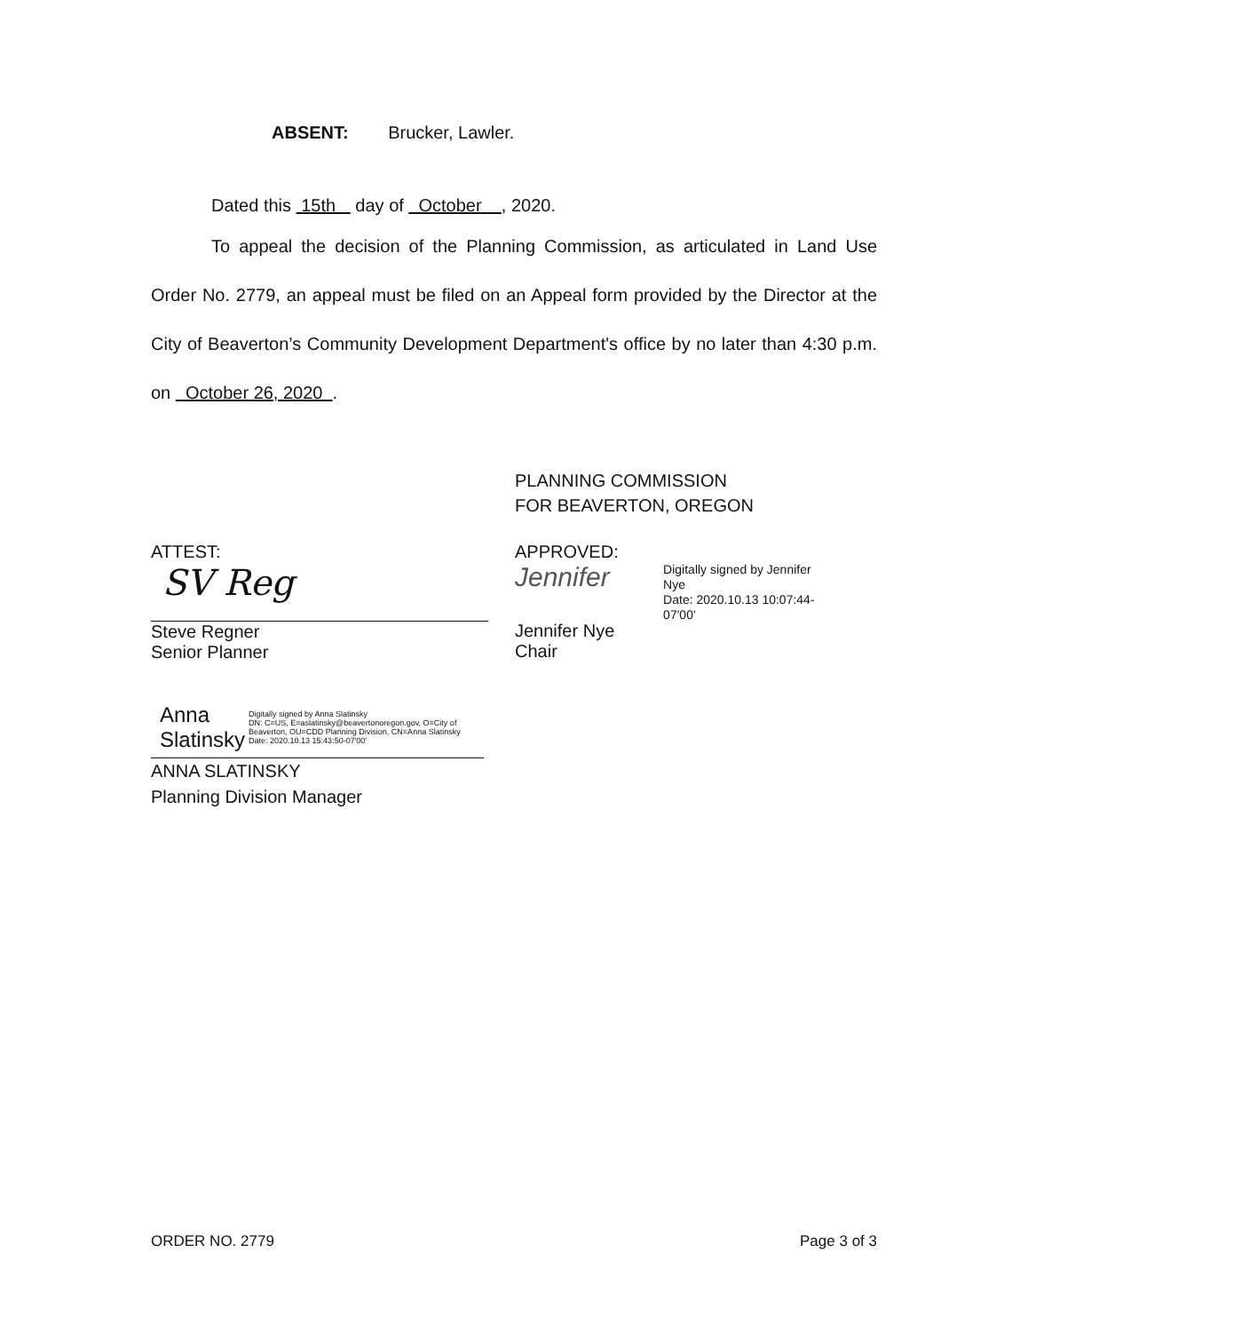ABSENT: Brucker, Lawler.
Dated this 15th day of October , 2020.
To appeal the decision of the Planning Commission, as articulated in Land Use Order No. 2779, an appeal must be filed on an Appeal form provided by the Director at the City of Beaverton’s Community Development Department's office by no later than 4:30 p.m. on October 26, 2020 .
PLANNING COMMISSION
FOR BEAVERTON, OREGON
ATTEST:
SV Reg
Steve Regner
Senior Planner
APPROVED:
Jennifer Digitally signed by Jennifer Nye
Date: 2020.10.13 10:07:44-07'00'
Jennifer Nye
Chair
Anna Slatinsky Digitally signed by Anna Slatinsky
DN: C=US, E=aslatinsky@beavertonoregon.gov, O=City of Beaverton, OU=CDD Planning Division, CN=Anna Slatinsky
Date: 2020.10.13 15:43:50-07'00'
ANNA SLATINSKY
Planning Division Manager
ORDER NO. 2779 Page 3 of 3